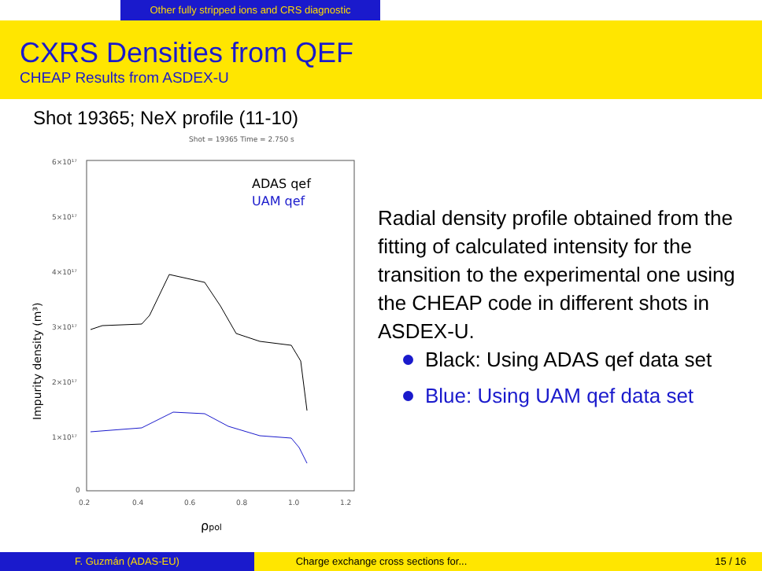Other fully stripped ions and CRS diagnostic
CXRS Densities from QEF
CHEAP Results from ASDEX-U
Shot 19365; NeX profile (11-10)
Shot = 19365 Time = 2.750 s
6×10¹⁷
5×10¹⁷
4×10¹⁷
3×10¹⁷
2×10¹⁷
1×10¹⁷
0
0.2
0.4
0.6
0.8
1.0
1.2
ADAS qef
UAM qef
ρpol
Impurity density (m³)
Radial density profile obtained from the fitting of calculated intensity for the transition to the experimental one using the CHEAP code in different shots in ASDEX-U.
Black: Using ADAS qef data set
Blue: Using UAM qef data set
F. Guzmán (ADAS-EU) Charge exchange cross sections for... 15 / 16